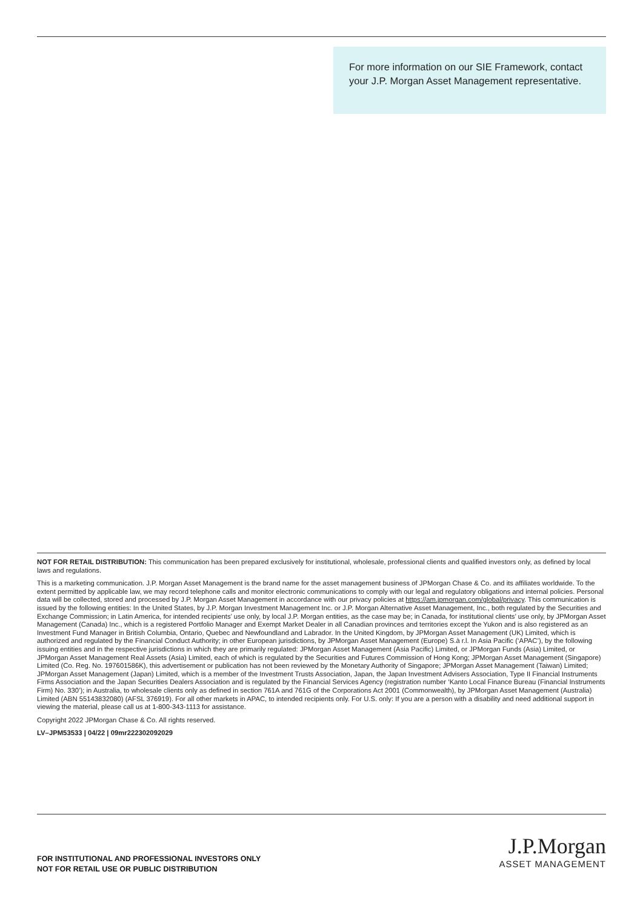For more information on our SIE Framework, contact your J.P. Morgan Asset Management representative.
NOT FOR RETAIL DISTRIBUTION: This communication has been prepared exclusively for institutional, wholesale, professional clients and qualified investors only, as defined by local laws and regulations.
This is a marketing communication. J.P. Morgan Asset Management is the brand name for the asset management business of JPMorgan Chase & Co. and its affiliates worldwide. To the extent permitted by applicable law, we may record telephone calls and monitor electronic communications to comply with our legal and regulatory obligations and internal policies. Personal data will be collected, stored and processed by J.P. Morgan Asset Management in accordance with our privacy policies at https://am.jpmorgan.com/global/privacy. This communication is issued by the following entities: In the United States, by J.P. Morgan Investment Management Inc. or J.P. Morgan Alternative Asset Management, Inc., both regulated by the Securities and Exchange Commission; in Latin America, for intended recipients’ use only, by local J.P. Morgan entities, as the case may be; in Canada, for institutional clients’ use only, by JPMorgan Asset Management (Canada) Inc., which is a registered Portfolio Manager and Exempt Market Dealer in all Canadian provinces and territories except the Yukon and is also registered as an Investment Fund Manager in British Columbia, Ontario, Quebec and Newfoundland and Labrador. In the United Kingdom, by JPMorgan Asset Management (UK) Limited, which is authorized and regulated by the Financial Conduct Authority; in other European jurisdictions, by JPMorgan Asset Management (Europe) S.à r.l. In Asia Pacific (‘APAC’), by the following issuing entities and in the respective jurisdictions in which they are primarily regulated: JPMorgan Asset Management (Asia Pacific) Limited, or JPMorgan Funds (Asia) Limited, or JPMorgan Asset Management Real Assets (Asia) Limited, each of which is regulated by the Securities and Futures Commission of Hong Kong; JPMorgan Asset Management (Singapore) Limited (Co. Reg. No. 197601586K), this advertisement or publication has not been reviewed by the Monetary Authority of Singapore; JPMorgan Asset Management (Taiwan) Limited; JPMorgan Asset Management (Japan) Limited, which is a member of the Investment Trusts Association, Japan, the Japan Investment Advisers Association, Type II Financial Instruments Firms Association and the Japan Securities Dealers Association and is regulated by the Financial Services Agency (registration number ‘Kanto Local Finance Bureau (Financial Instruments Firm) No. 330’); in Australia, to wholesale clients only as defined in section 761A and 761G of the Corporations Act 2001 (Commonwealth), by JPMorgan Asset Management (Australia) Limited (ABN 55143832080) (AFSL 376919). For all other markets in APAC, to intended recipients only. For U.S. only: If you are a person with a disability and need additional support in viewing the material, please call us at 1-800-343-1113 for assistance.
Copyright 2022 JPMorgan Chase & Co. All rights reserved.
LV–JPM53533 | 04/22 | 09mr222302092029
FOR INSTITUTIONAL AND PROFESSIONAL INVESTORS ONLY
NOT FOR RETAIL USE OR PUBLIC DISTRIBUTION
J.P.Morgan
ASSET MANAGEMENT